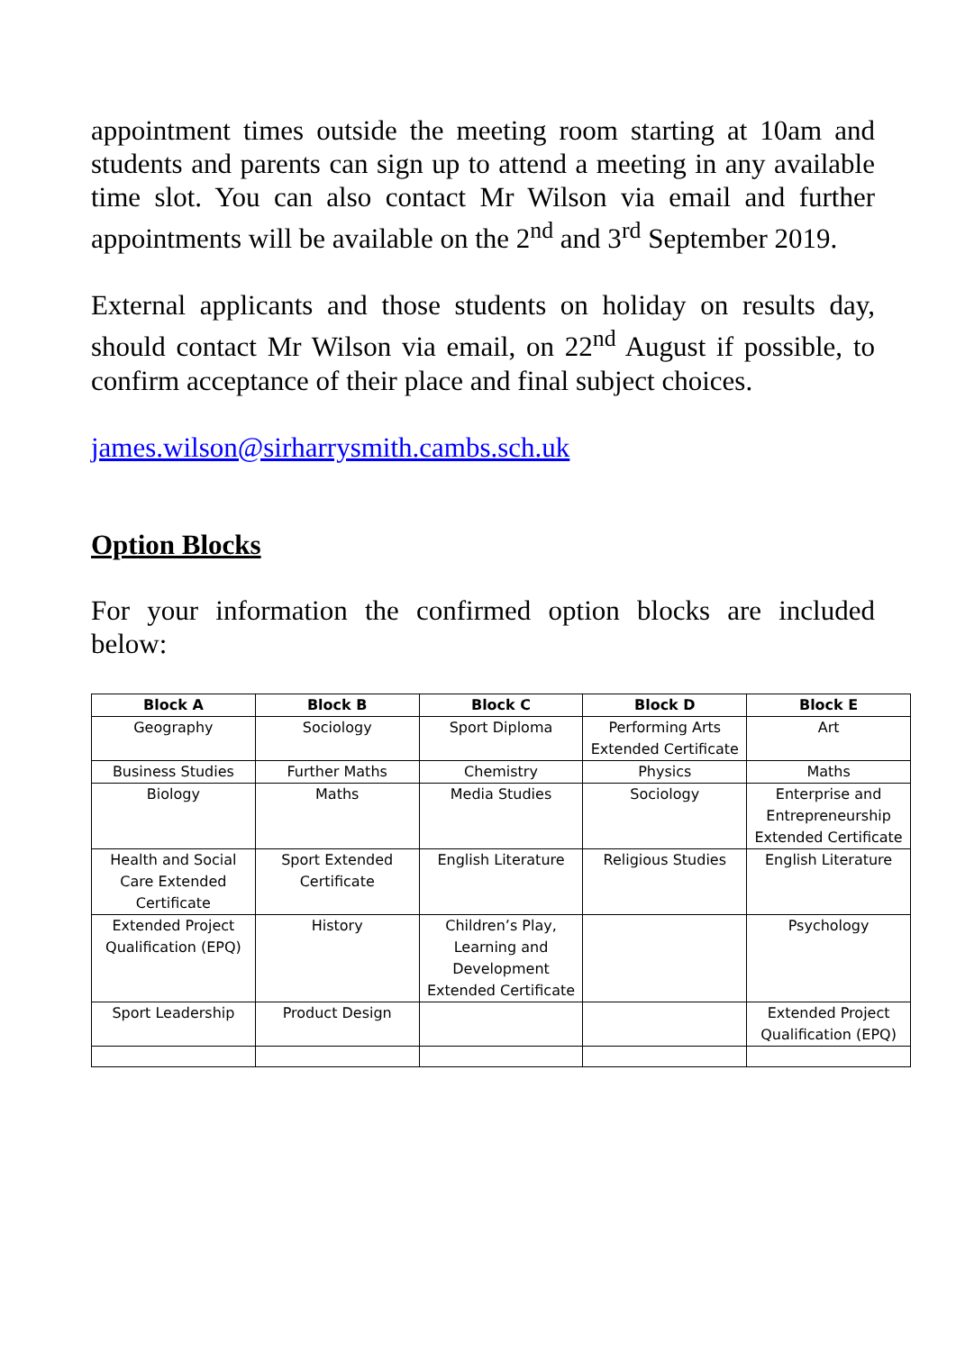appointment times outside the meeting room starting at 10am and students and parents can sign up to attend a meeting in any available time slot. You can also contact Mr Wilson via email and further appointments will be available on the 2<sup>nd</sup> and 3<sup>rd</sup> September 2019.
External applicants and those students on holiday on results day, should contact Mr Wilson via email, on 22<sup>nd</sup> August if possible, to confirm acceptance of their place and final subject choices.
james.wilson@sirharrysmith.cambs.sch.uk
Option Blocks
For your information the confirmed option blocks are included below:
| Block A | Block B | Block C | Block D | Block E |
| --- | --- | --- | --- | --- |
| Geography | Sociology | Sport Diploma | Performing Arts Extended Certificate | Art |
| Business Studies | Further Maths | Chemistry | Physics | Maths |
| Biology | Maths | Media Studies | Sociology | Enterprise and Entrepreneurship Extended Certificate |
| Health and Social Care Extended Certificate | Sport Extended Certificate | English Literature | Religious Studies | English Literature |
| Extended Project Qualification (EPQ) | History | Children’s Play, Learning and Development Extended Certificate | | Psychology |
| Sport Leadership | Product Design | | | Extended Project Qualification (EPQ) |